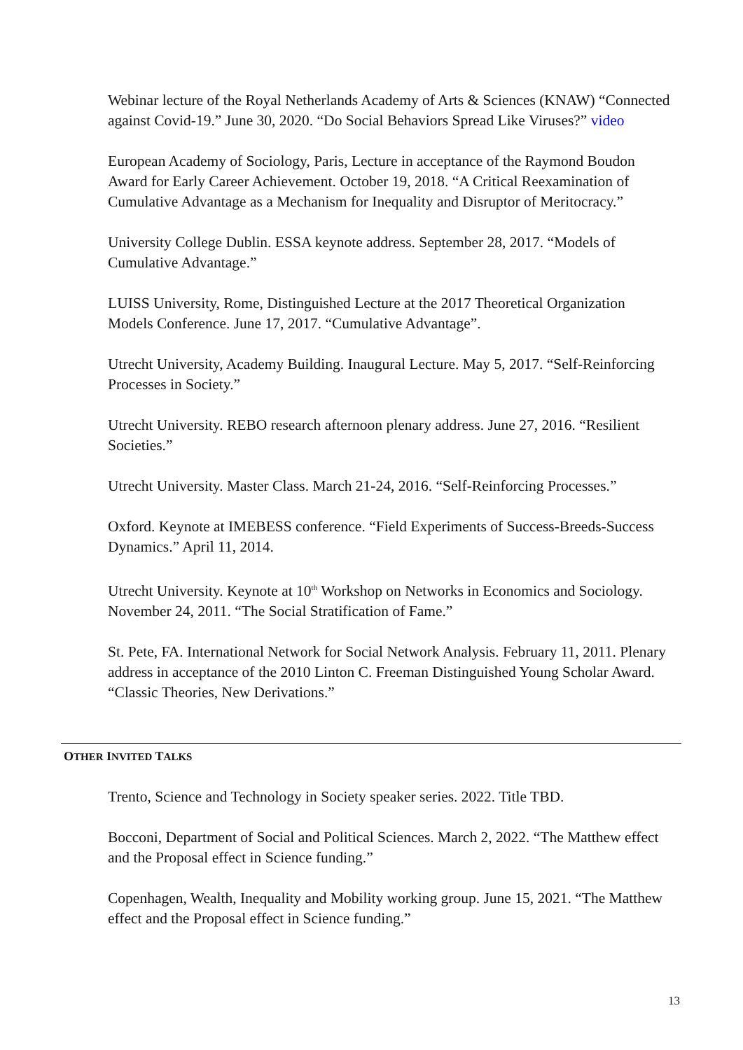Webinar lecture of the Royal Netherlands Academy of Arts & Sciences (KNAW) “Connected against Covid-19.” June 30, 2020. “Do Social Behaviors Spread Like Viruses?” video
European Academy of Sociology, Paris, Lecture in acceptance of the Raymond Boudon Award for Early Career Achievement. October 19, 2018. “A Critical Reexamination of Cumulative Advantage as a Mechanism for Inequality and Disruptor of Meritocracy.”
University College Dublin. ESSA keynote address. September 28, 2017. “Models of Cumulative Advantage.”
LUISS University, Rome, Distinguished Lecture at the 2017 Theoretical Organization Models Conference. June 17, 2017. “Cumulative Advantage”.
Utrecht University, Academy Building. Inaugural Lecture. May 5, 2017. “Self-Reinforcing Processes in Society.”
Utrecht University. REBO research afternoon plenary address. June 27, 2016. “Resilient Societies.”
Utrecht University. Master Class. March 21-24, 2016. “Self-Reinforcing Processes.”
Oxford. Keynote at IMEBESS conference. “Field Experiments of Success-Breeds-Success Dynamics.” April 11, 2014.
Utrecht University. Keynote at 10<sup>th</sup> Workshop on Networks in Economics and Sociology. November 24, 2011. “The Social Stratification of Fame.”
St. Pete, FA. International Network for Social Network Analysis. February 11, 2011. Plenary address in acceptance of the 2010 Linton C. Freeman Distinguished Young Scholar Award. “Classic Theories, New Derivations.”
OTHER INVITED TALKS
Trento, Science and Technology in Society speaker series. 2022. Title TBD.
Bocconi, Department of Social and Political Sciences. March 2, 2022. “The Matthew effect and the Proposal effect in Science funding.”
Copenhagen, Wealth, Inequality and Mobility working group. June 15, 2021. “The Matthew effect and the Proposal effect in Science funding.”
13